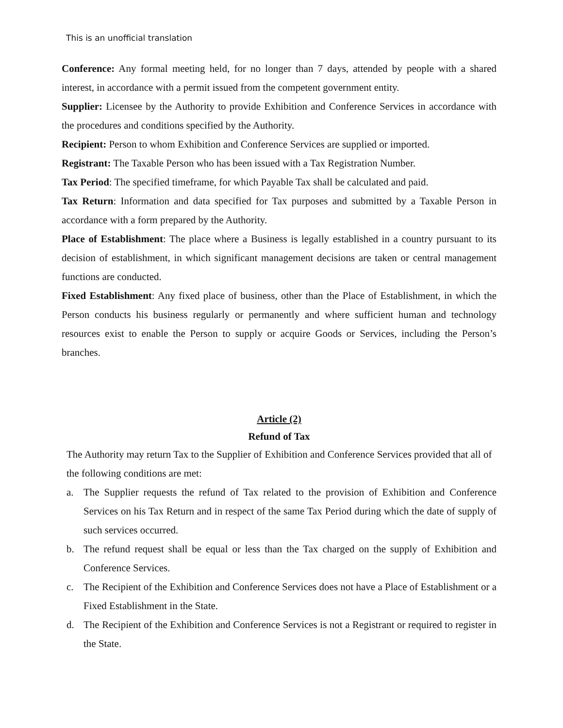This is an unofficial translation
Conference: Any formal meeting held, for no longer than 7 days, attended by people with a shared interest, in accordance with a permit issued from the competent government entity.
Supplier: Licensee by the Authority to provide Exhibition and Conference Services in accordance with the procedures and conditions specified by the Authority.
Recipient: Person to whom Exhibition and Conference Services are supplied or imported.
Registrant: The Taxable Person who has been issued with a Tax Registration Number.
Tax Period: The specified timeframe, for which Payable Tax shall be calculated and paid.
Tax Return: Information and data specified for Tax purposes and submitted by a Taxable Person in accordance with a form prepared by the Authority.
Place of Establishment: The place where a Business is legally established in a country pursuant to its decision of establishment, in which significant management decisions are taken or central management functions are conducted.
Fixed Establishment: Any fixed place of business, other than the Place of Establishment, in which the Person conducts his business regularly or permanently and where sufficient human and technology resources exist to enable the Person to supply or acquire Goods or Services, including the Person’s branches.
Article (2)
Refund of Tax
The Authority may return Tax to the Supplier of Exhibition and Conference Services provided that all of the following conditions are met:
a. The Supplier requests the refund of Tax related to the provision of Exhibition and Conference Services on his Tax Return and in respect of the same Tax Period during which the date of supply of such services occurred.
b. The refund request shall be equal or less than the Tax charged on the supply of Exhibition and Conference Services.
c. The Recipient of the Exhibition and Conference Services does not have a Place of Establishment or a Fixed Establishment in the State.
d. The Recipient of the Exhibition and Conference Services is not a Registrant or required to register in the State.